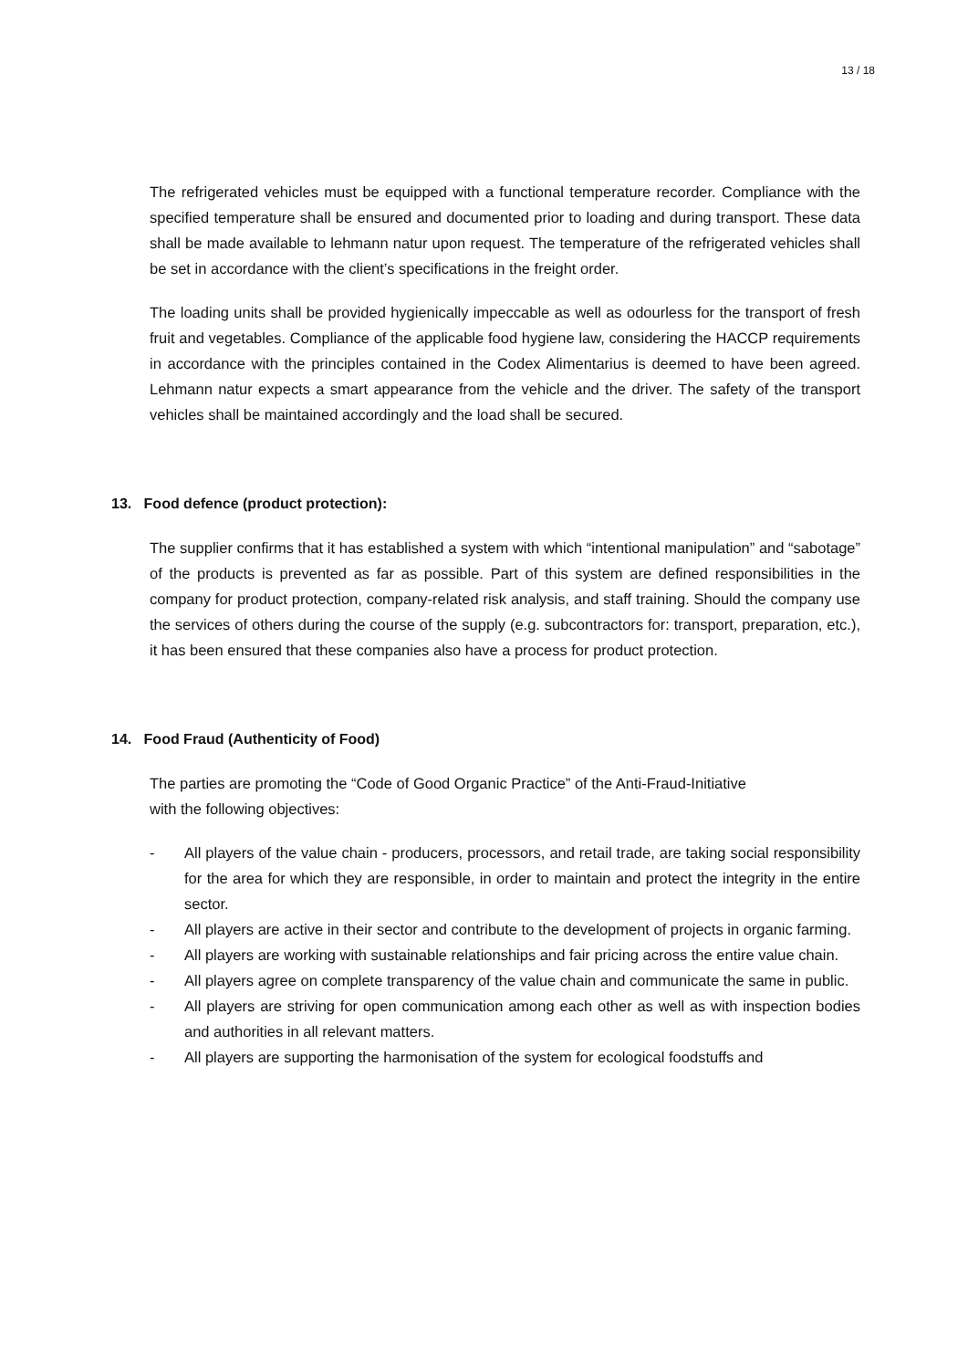13 / 18
The refrigerated vehicles must be equipped with a functional temperature recorder. Compliance with the specified temperature shall be ensured and documented prior to loading and during transport. These data shall be made available to lehmann natur upon request. The temperature of the refrigerated vehicles shall be set in accordance with the client’s specifications in the freight order.
The loading units shall be provided hygienically impeccable as well as odourless for the transport of fresh fruit and vegetables. Compliance of the applicable food hygiene law, considering the HACCP requirements in accordance with the principles contained in the Codex Alimentarius is deemed to have been agreed. Lehmann natur expects a smart appearance from the vehicle and the driver. The safety of the transport vehicles shall be maintained accordingly and the load shall be secured.
13. Food defence (product protection):
The supplier confirms that it has established a system with which “intentional manipulation” and “sabotage” of the products is prevented as far as possible. Part of this system are defined responsibilities in the company for product protection, company-related risk analysis, and staff training. Should the company use the services of others during the course of the supply (e.g. subcontractors for: transport, preparation, etc.), it has been ensured that these companies also have a process for product protection.
14. Food Fraud (Authenticity of Food)
The parties are promoting the “Code of Good Organic Practice” of the Anti-Fraud-Initiative
with the following objectives:
- All players of the value chain - producers, processors, and retail trade, are taking social responsibility for the area for which they are responsible, in order to maintain and protect the integrity in the entire sector.
- All players are active in their sector and contribute to the development of projects in organic farming.
- All players are working with sustainable relationships and fair pricing across the entire value chain.
- All players agree on complete transparency of the value chain and communicate the same in public.
- All players are striving for open communication among each other as well as with inspection bodies and authorities in all relevant matters.
- All players are supporting the harmonisation of the system for ecological foodstuffs and